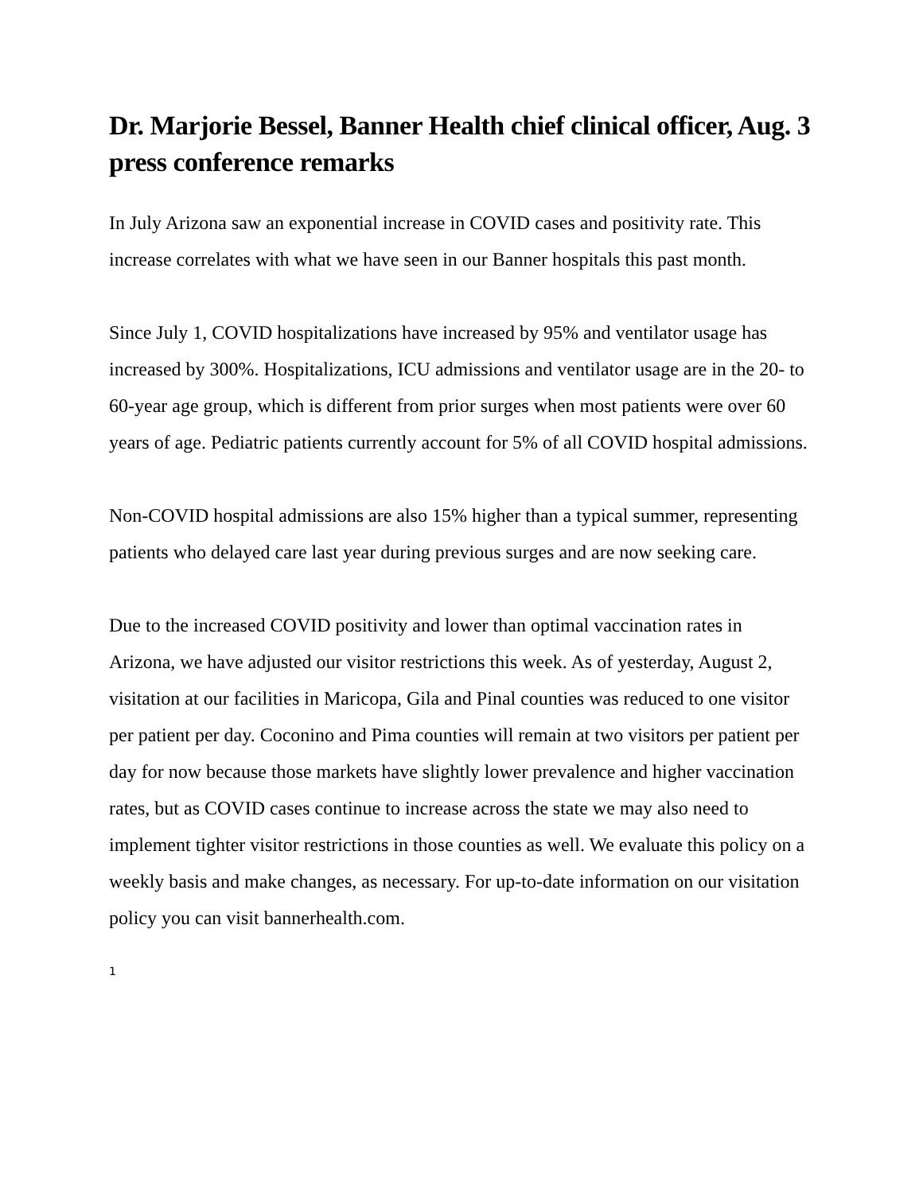Dr. Marjorie Bessel, Banner Health chief clinical officer, Aug. 3 press conference remarks
In July Arizona saw an exponential increase in COVID cases and positivity rate. This increase correlates with what we have seen in our Banner hospitals this past month.
Since July 1, COVID hospitalizations have increased by 95% and ventilator usage has increased by 300%. Hospitalizations, ICU admissions and ventilator usage are in the 20- to 60-year age group, which is different from prior surges when most patients were over 60 years of age. Pediatric patients currently account for 5% of all COVID hospital admissions.
Non-COVID hospital admissions are also 15% higher than a typical summer, representing patients who delayed care last year during previous surges and are now seeking care.
Due to the increased COVID positivity and lower than optimal vaccination rates in Arizona, we have adjusted our visitor restrictions this week. As of yesterday, August 2, visitation at our facilities in Maricopa, Gila and Pinal counties was reduced to one visitor per patient per day. Coconino and Pima counties will remain at two visitors per patient per day for now because those markets have slightly lower prevalence and higher vaccination rates, but as COVID cases continue to increase across the state we may also need to implement tighter visitor restrictions in those counties as well. We evaluate this policy on a weekly basis and make changes, as necessary. For up-to-date information on our visitation policy you can visit bannerhealth.com.
1